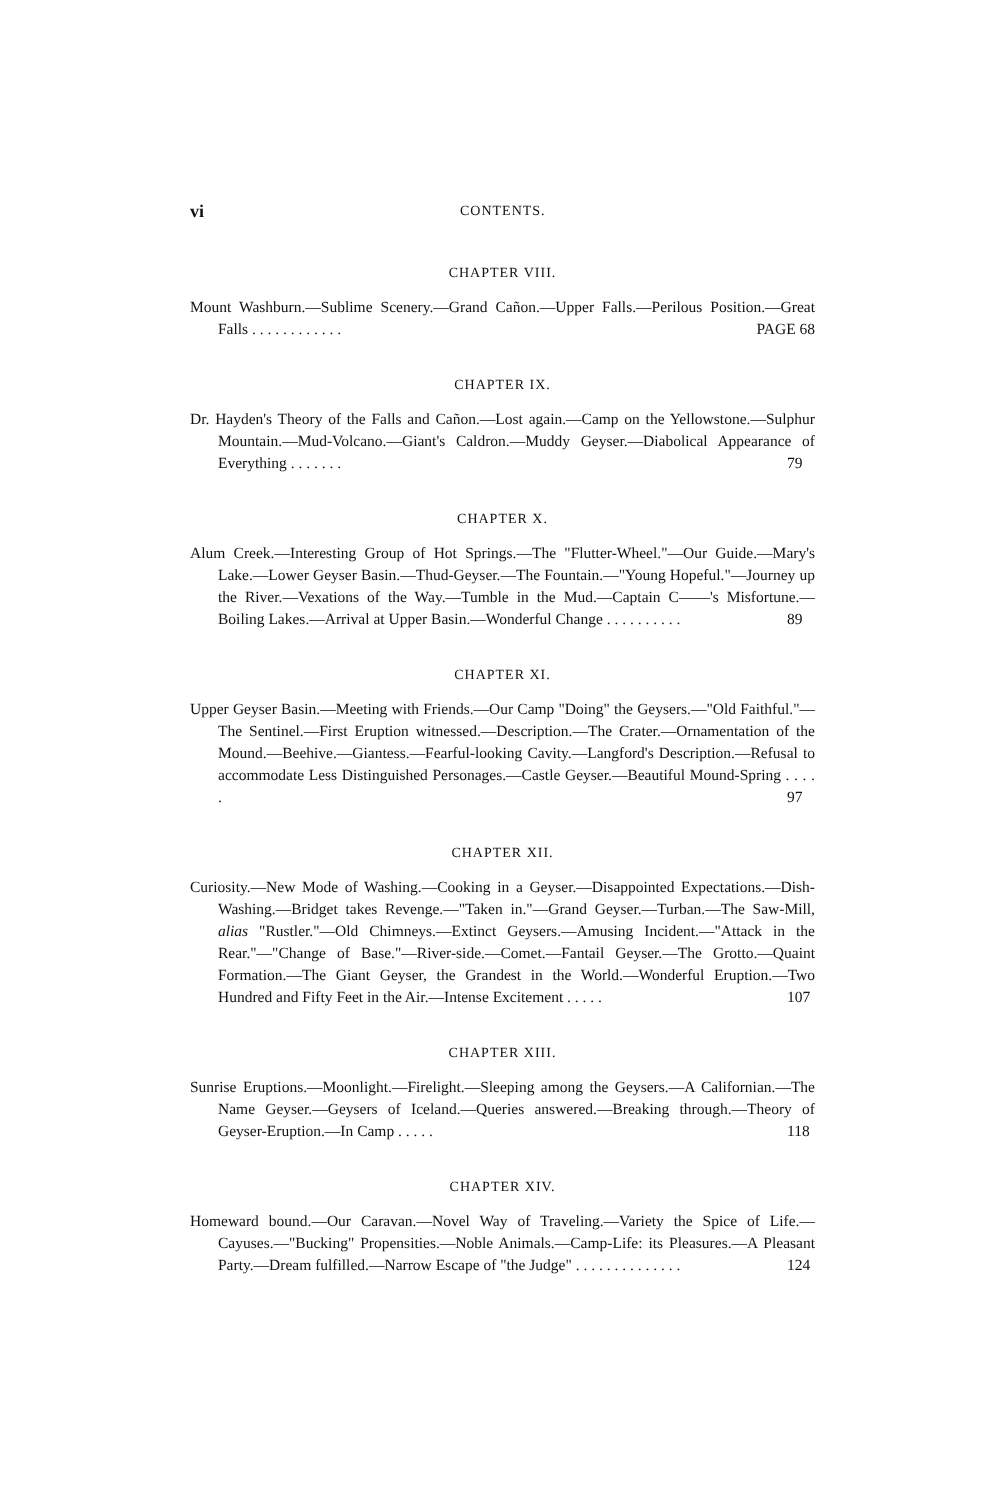vi CONTENTS.
CHAPTER VIII.
Mount Washburn.—Sublime Scenery.—Grand Cañon.—Upper Falls.—Perilous Position.—Great Falls . . . . . . . . . . . . PAGE 68
CHAPTER IX.
Dr. Hayden's Theory of the Falls and Cañon.—Lost again.—Camp on the Yellowstone.—Sulphur Mountain.—Mud-Volcano.—Giant's Caldron.—Muddy Geyser.—Diabolical Appearance of Everything . . . . . . . 79
CHAPTER X.
Alum Creek.—Interesting Group of Hot Springs.—The "Flutter-Wheel."—Our Guide.—Mary's Lake.—Lower Geyser Basin.—Thud-Geyser.—The Fountain.—"Young Hopeful."—Journey up the River.—Vexations of the Way.—Tumble in the Mud.—Captain C——'s Misfortune.—Boiling Lakes.—Arrival at Upper Basin.—Wonderful Change . . . . . . . . . . 89
CHAPTER XI.
Upper Geyser Basin.—Meeting with Friends.—Our Camp "Doing" the Geysers.—"Old Faithful."—The Sentinel.—First Eruption witnessed.—Description.—The Crater.—Ornamentation of the Mound.—Beehive.—Giantess.—Fearful-looking Cavity.—Langford's Description.—Refusal to accommodate Less Distinguished Personages.—Castle Geyser.—Beautiful Mound-Spring . . . . . 97
CHAPTER XII.
Curiosity.—New Mode of Washing.—Cooking in a Geyser.—Disappointed Expectations.—Dish-Washing.—Bridget takes Revenge.—"Taken in."—Grand Geyser.—Turban.—The Saw-Mill, alias "Rustler."—Old Chimneys.—Extinct Geysers.—Amusing Incident.—"Attack in the Rear."—"Change of Base."—River-side.—Comet.—Fantail Geyser.—The Grotto.—Quaint Formation.—The Giant Geyser, the Grandest in the World.—Wonderful Eruption.—Two Hundred and Fifty Feet in the Air.—Intense Excitement . . . . . 107
CHAPTER XIII.
Sunrise Eruptions.—Moonlight.—Firelight.—Sleeping among the Geysers.—A Californian.—The Name Geyser.—Geysers of Iceland.—Queries answered.—Breaking through.—Theory of Geyser-Eruption.—In Camp . . . . . 118
CHAPTER XIV.
Homeward bound.—Our Caravan.—Novel Way of Traveling.—Variety the Spice of Life.—Cayuses.—"Bucking" Propensities.—Noble Animals.—Camp-Life: its Pleasures.—A Pleasant Party.—Dream fulfilled.—Narrow Escape of "the Judge" . . . . . . . . . . . . . . 124